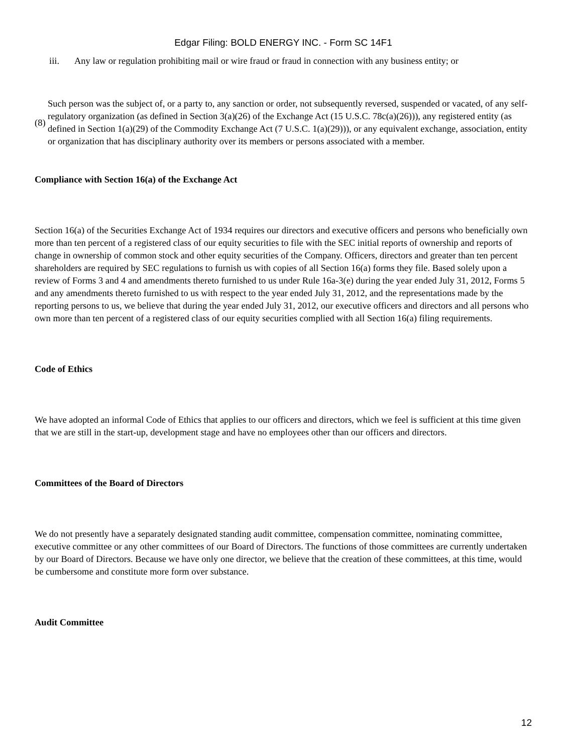Edgar Filing: BOLD ENERGY INC. - Form SC 14F1
iii. Any law or regulation prohibiting mail or wire fraud or fraud in connection with any business entity; or
(8) Such person was the subject of, or a party to, any sanction or order, not subsequently reversed, suspended or vacated, of any self-regulatory organization (as defined in Section 3(a)(26) of the Exchange Act (15 U.S.C. 78c(a)(26))), any registered entity (as defined in Section 1(a)(29) of the Commodity Exchange Act (7 U.S.C. 1(a)(29))), or any equivalent exchange, association, entity or organization that has disciplinary authority over its members or persons associated with a member.
Compliance with Section 16(a) of the Exchange Act
Section 16(a) of the Securities Exchange Act of 1934 requires our directors and executive officers and persons who beneficially own more than ten percent of a registered class of our equity securities to file with the SEC initial reports of ownership and reports of change in ownership of common stock and other equity securities of the Company. Officers, directors and greater than ten percent shareholders are required by SEC regulations to furnish us with copies of all Section 16(a) forms they file. Based solely upon a review of Forms 3 and 4 and amendments thereto furnished to us under Rule 16a-3(e) during the year ended July 31, 2012, Forms 5 and any amendments thereto furnished to us with respect to the year ended July 31, 2012, and the representations made by the reporting persons to us, we believe that during the year ended July 31, 2012, our executive officers and directors and all persons who own more than ten percent of a registered class of our equity securities complied with all Section 16(a) filing requirements.
Code of Ethics
We have adopted an informal Code of Ethics that applies to our officers and directors, which we feel is sufficient at this time given that we are still in the start-up, development stage and have no employees other than our officers and directors.
Committees of the Board of Directors
We do not presently have a separately designated standing audit committee, compensation committee, nominating committee, executive committee or any other committees of our Board of Directors. The functions of those committees are currently undertaken by our Board of Directors. Because we have only one director, we believe that the creation of these committees, at this time, would be cumbersome and constitute more form over substance.
Audit Committee
12